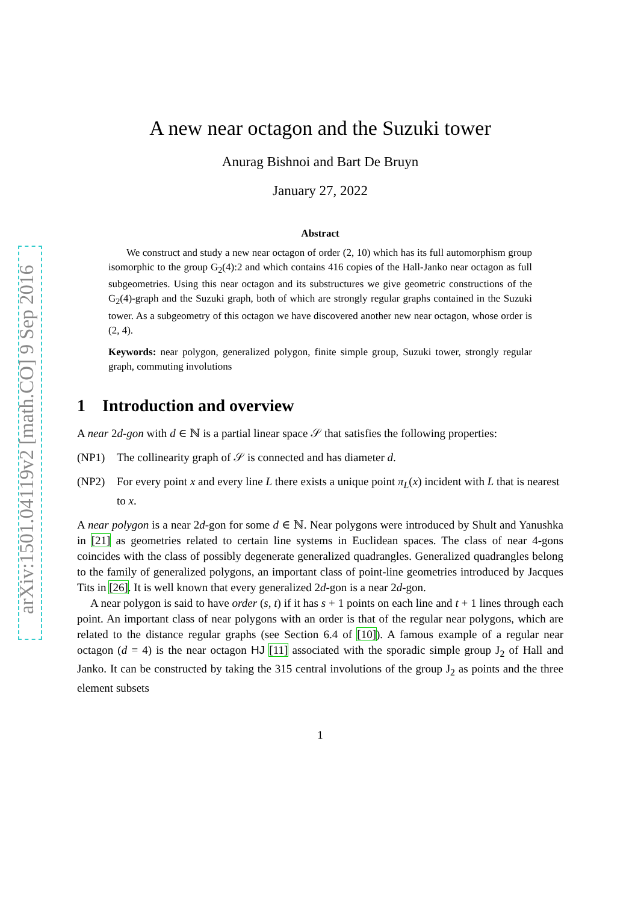arXiv:1501.04119v2 [math.CO] 9 Sep 2016
A new near octagon and the Suzuki tower
Anurag Bishnoi and Bart De Bruyn
January 27, 2022
Abstract
We construct and study a new near octagon of order (2, 10) which has its full automorphism group isomorphic to the group G<sub>2</sub>(4):2 and which contains 416 copies of the Hall-Janko near octagon as full subgeometries. Using this near octagon and its substructures we give geometric constructions of the G<sub>2</sub>(4)-graph and the Suzuki graph, both of which are strongly regular graphs contained in the Suzuki tower. As a subgeometry of this octagon we have discovered another new near octagon, whose order is (2, 4).
Keywords: near polygon, generalized polygon, finite simple group, Suzuki tower, strongly regular graph, commuting involutions
1 Introduction and overview
A near 2d-gon with d ∈ ℕ is a partial linear space 𝒮 that satisfies the following properties:
(NP1) The collinearity graph of 𝒮 is connected and has diameter d.
(NP2) For every point x and every line L there exists a unique point π<sub>L</sub>(x) incident with L that is nearest to x.
A near polygon is a near 2d-gon for some d ∈ ℕ. Near polygons were introduced by Shult and Yanushka in [21] as geometries related to certain line systems in Euclidean spaces. The class of near 4-gons coincides with the class of possibly degenerate generalized quadrangles. Generalized quadrangles belong to the family of generalized polygons, an important class of point-line geometries introduced by Jacques Tits in [26]. It is well known that every generalized 2d-gon is a near 2d-gon.
A near polygon is said to have order (s, t) if it has s + 1 points on each line and t + 1 lines through each point. An important class of near polygons with an order is that of the regular near polygons, which are related to the distance regular graphs (see Section 6.4 of [10]). A famous example of a regular near octagon (d = 4) is the near octagon HJ [11] associated with the sporadic simple group J<sub>2</sub> of Hall and Janko. It can be constructed by taking the 315 central involutions of the group J<sub>2</sub> as points and the three element subsets
1